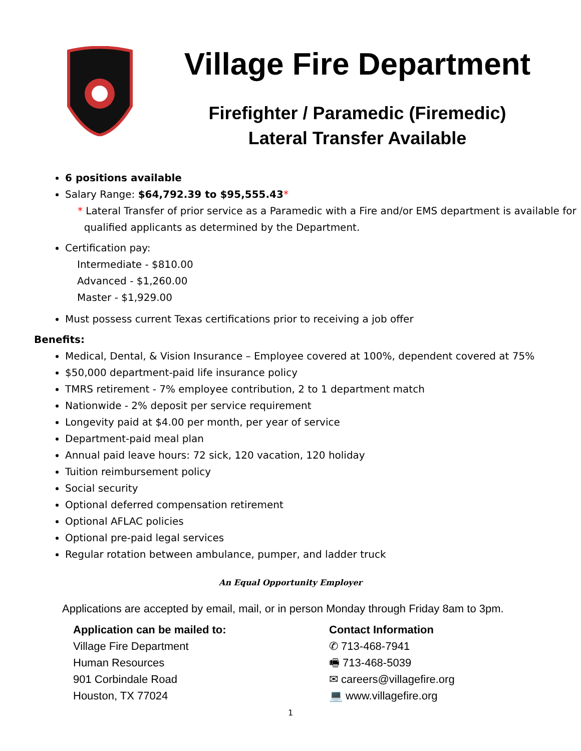Village Fire Department
Firefighter / Paramedic (Firemedic)
Lateral Transfer Available
6 positions available
Salary Range: $64,792.39 to $95,555.43*
* Lateral Transfer of prior service as a Paramedic with a Fire and/or EMS department is available for
qualified applicants as determined by the Department.
Certification pay:
Intermediate - $810.00
Advanced - $1,260.00
Master - $1,929.00
Must possess current Texas certifications prior to receiving a job offer
Benefits:
Medical, Dental, & Vision Insurance – Employee covered at 100%, dependent covered at 75%
$50,000 department-paid life insurance policy
TMRS retirement - 7% employee contribution, 2 to 1 department match
Nationwide - 2% deposit per service requirement
Longevity paid at $4.00 per month, per year of service
Department-paid meal plan
Annual paid leave hours: 72 sick, 120 vacation, 120 holiday
Tuition reimbursement policy
Social security
Optional deferred compensation retirement
Optional AFLAC policies
Optional pre-paid legal services
Regular rotation between ambulance, pumper, and ladder truck
An Equal Opportunity Employer
Applications are accepted by email, mail, or in person Monday through Friday 8am to 3pm.
Application can be mailed to:
Village Fire Department
Human Resources
901 Corbindale Road
Houston, TX 77024
Contact Information
✆ 713-468-7941
🖷 713-468-5039
✉ careers@villagefire.org
💻 www.villagefire.org
1